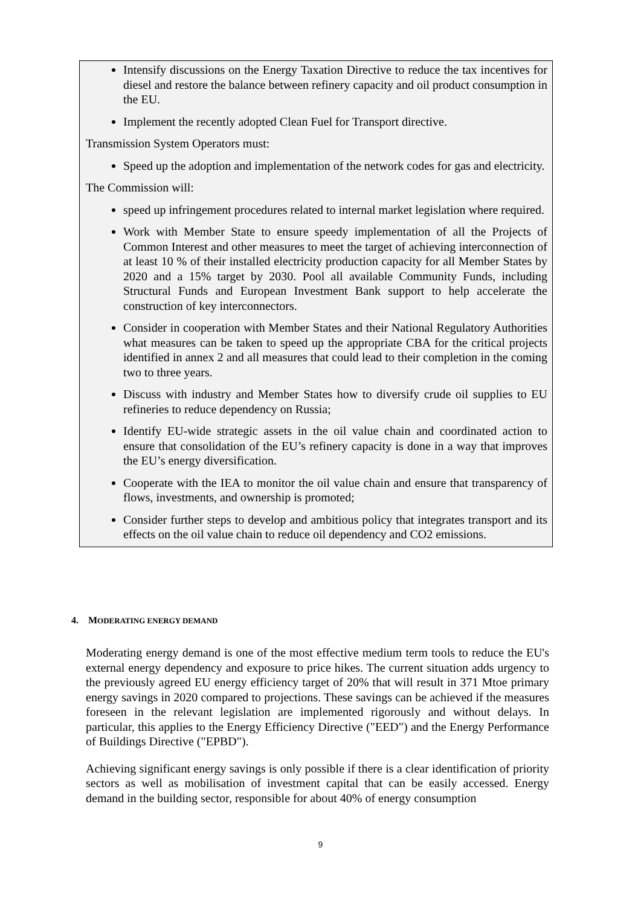Intensify discussions on the Energy Taxation Directive to reduce the tax incentives for diesel and restore the balance between refinery capacity and oil product consumption in the EU.
Implement the recently adopted Clean Fuel for Transport directive.
Transmission System Operators must:
Speed up the adoption and implementation of the network codes for gas and electricity.
The Commission will:
speed up infringement procedures related to internal market legislation where required.
Work with Member State to ensure speedy implementation of all the Projects of Common Interest and other measures to meet the target of achieving interconnection of at least 10 % of their installed electricity production capacity for all Member States by 2020 and a 15% target by 2030. Pool all available Community Funds, including Structural Funds and European Investment Bank support to help accelerate the construction of key interconnectors.
Consider in cooperation with Member States and their National Regulatory Authorities what measures can be taken to speed up the appropriate CBA for the critical projects identified in annex 2 and all measures that could lead to their completion in the coming two to three years.
Discuss with industry and Member States how to diversify crude oil supplies to EU refineries to reduce dependency on Russia;
Identify EU-wide strategic assets in the oil value chain and coordinated action to ensure that consolidation of the EU’s refinery capacity is done in a way that improves the EU’s energy diversification.
Cooperate with the IEA to monitor the oil value chain and ensure that transparency of flows, investments, and ownership is promoted;
Consider further steps to develop and ambitious policy that integrates transport and its effects on the oil value chain to reduce oil dependency and CO2 emissions.
4. MODERATING ENERGY DEMAND
Moderating energy demand is one of the most effective medium term tools to reduce the EU's external energy dependency and exposure to price hikes. The current situation adds urgency to the previously agreed EU energy efficiency target of 20% that will result in 371 Mtoe primary energy savings in 2020 compared to projections. These savings can be achieved if the measures foreseen in the relevant legislation are implemented rigorously and without delays. In particular, this applies to the Energy Efficiency Directive ("EED") and the Energy Performance of Buildings Directive ("EPBD").
Achieving significant energy savings is only possible if there is a clear identification of priority sectors as well as mobilisation of investment capital that can be easily accessed. Energy demand in the building sector, responsible for about 40% of energy consumption
9